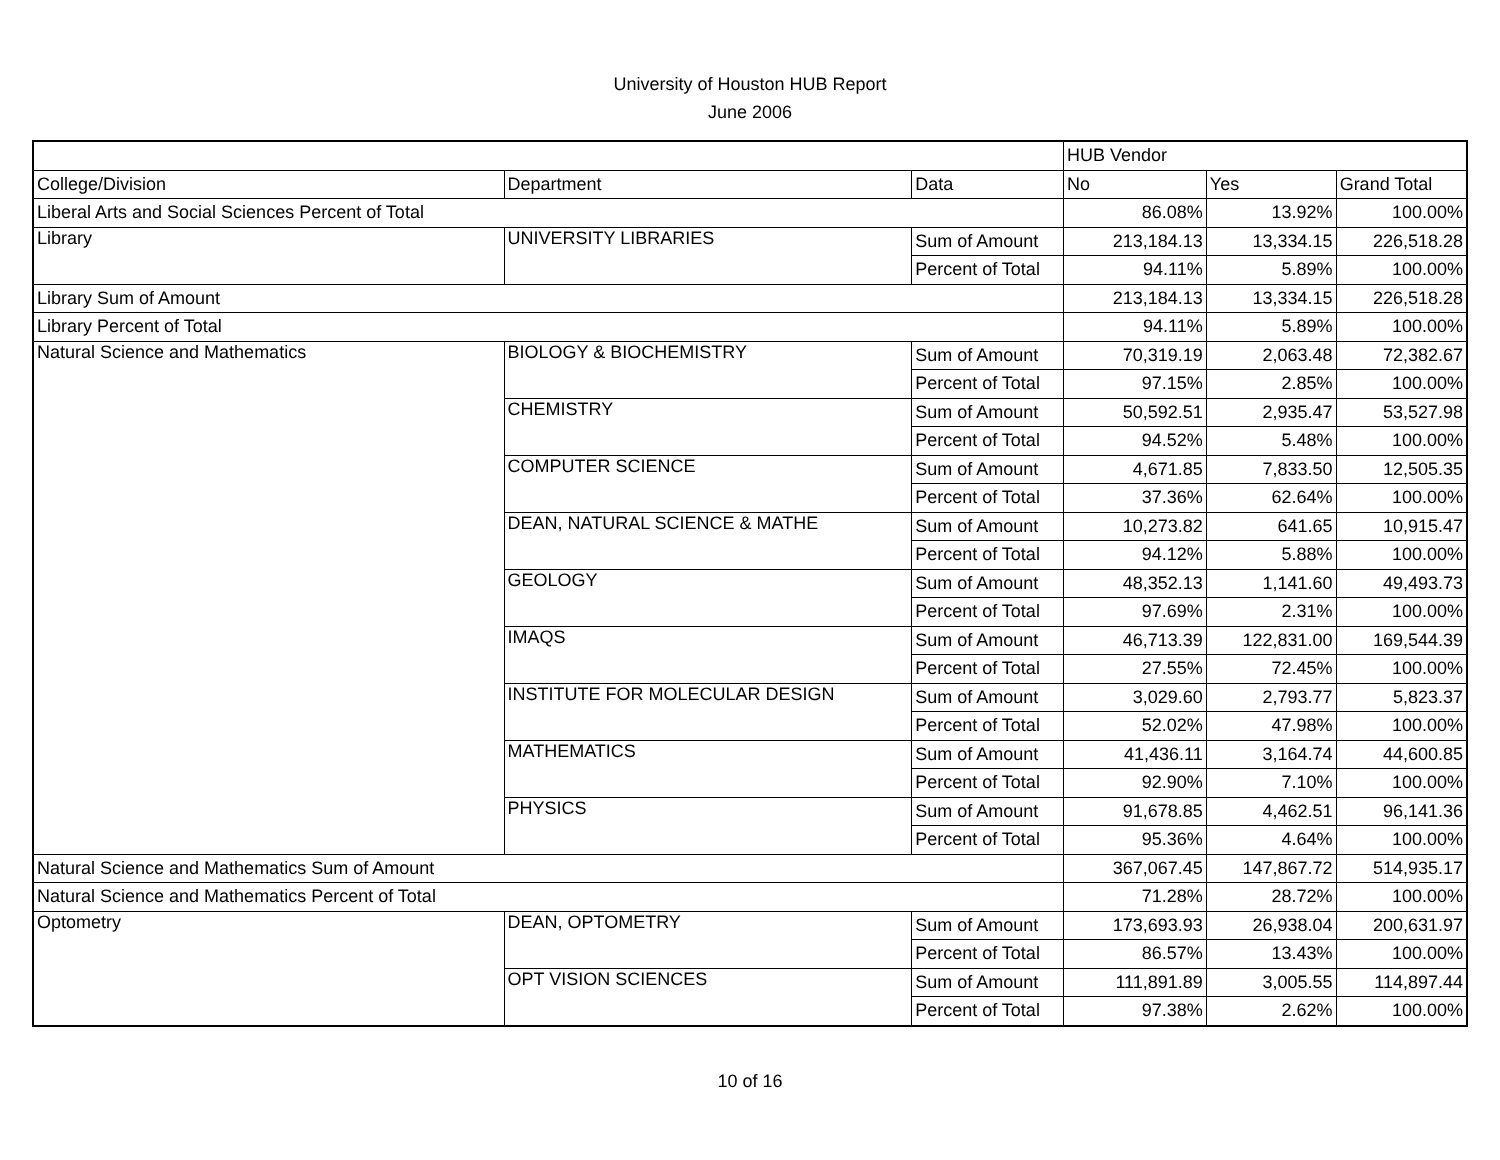University of Houston HUB Report
June 2006
| | | | HUB Vendor | | |
| College/Division | Department | Data | No | Yes | Grand Total |
| Liberal Arts and Social Sciences Percent of Total | | | 86.08% | 13.92% | 100.00% |
| Library | UNIVERSITY LIBRARIES | Sum of Amount | 213,184.13 | 13,334.15 | 226,518.28 |
| | | Percent of Total | 94.11% | 5.89% | 100.00% |
| Library Sum of Amount | | | 213,184.13 | 13,334.15 | 226,518.28 |
| Library Percent of Total | | | 94.11% | 5.89% | 100.00% |
| Natural Science and Mathematics | BIOLOGY & BIOCHEMISTRY | Sum of Amount | 70,319.19 | 2,063.48 | 72,382.67 |
| | | Percent of Total | 97.15% | 2.85% | 100.00% |
| | CHEMISTRY | Sum of Amount | 50,592.51 | 2,935.47 | 53,527.98 |
| | | Percent of Total | 94.52% | 5.48% | 100.00% |
| | COMPUTER SCIENCE | Sum of Amount | 4,671.85 | 7,833.50 | 12,505.35 |
| | | Percent of Total | 37.36% | 62.64% | 100.00% |
| | DEAN, NATURAL SCIENCE & MATHE | Sum of Amount | 10,273.82 | 641.65 | 10,915.47 |
| | | Percent of Total | 94.12% | 5.88% | 100.00% |
| | GEOLOGY | Sum of Amount | 48,352.13 | 1,141.60 | 49,493.73 |
| | | Percent of Total | 97.69% | 2.31% | 100.00% |
| | IMAQS | Sum of Amount | 46,713.39 | 122,831.00 | 169,544.39 |
| | | Percent of Total | 27.55% | 72.45% | 100.00% |
| | INSTITUTE FOR MOLECULAR DESIGN | Sum of Amount | 3,029.60 | 2,793.77 | 5,823.37 |
| | | Percent of Total | 52.02% | 47.98% | 100.00% |
| | MATHEMATICS | Sum of Amount | 41,436.11 | 3,164.74 | 44,600.85 |
| | | Percent of Total | 92.90% | 7.10% | 100.00% |
| | PHYSICS | Sum of Amount | 91,678.85 | 4,462.51 | 96,141.36 |
| | | Percent of Total | 95.36% | 4.64% | 100.00% |
| Natural Science and Mathematics Sum of Amount | | | 367,067.45 | 147,867.72 | 514,935.17 |
| Natural Science and Mathematics Percent of Total | | | 71.28% | 28.72% | 100.00% |
| Optometry | DEAN, OPTOMETRY | Sum of Amount | 173,693.93 | 26,938.04 | 200,631.97 |
| | | Percent of Total | 86.57% | 13.43% | 100.00% |
| | OPT VISION SCIENCES | Sum of Amount | 111,891.89 | 3,005.55 | 114,897.44 |
| | | Percent of Total | 97.38% | 2.62% | 100.00% |
10 of 16